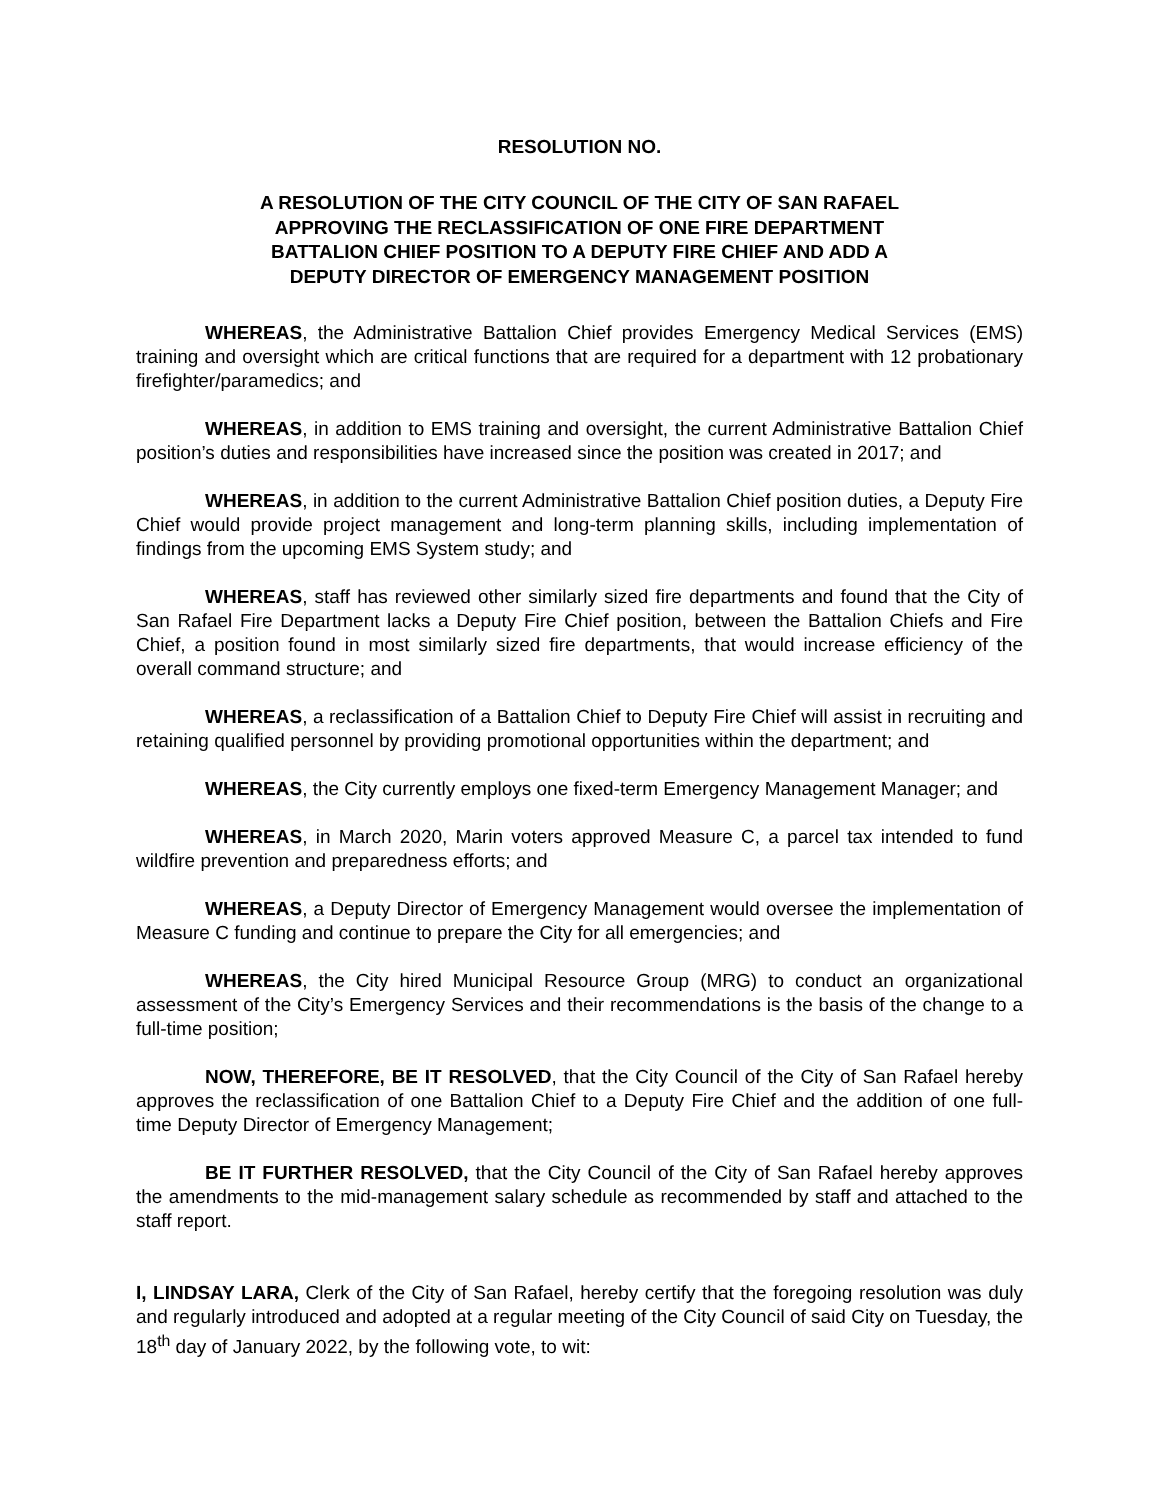RESOLUTION NO.
A RESOLUTION OF THE CITY COUNCIL OF THE CITY OF SAN RAFAEL APPROVING THE RECLASSIFICATION OF ONE FIRE DEPARTMENT BATTALION CHIEF POSITION TO A DEPUTY FIRE CHIEF AND ADD A DEPUTY DIRECTOR OF EMERGENCY MANAGEMENT POSITION
WHEREAS, the Administrative Battalion Chief provides Emergency Medical Services (EMS) training and oversight which are critical functions that are required for a department with 12 probationary firefighter/paramedics; and
WHEREAS, in addition to EMS training and oversight, the current Administrative Battalion Chief position’s duties and responsibilities have increased since the position was created in 2017; and
WHEREAS, in addition to the current Administrative Battalion Chief position duties, a Deputy Fire Chief would provide project management and long-term planning skills, including implementation of findings from the upcoming EMS System study; and
WHEREAS, staff has reviewed other similarly sized fire departments and found that the City of San Rafael Fire Department lacks a Deputy Fire Chief position, between the Battalion Chiefs and Fire Chief, a position found in most similarly sized fire departments, that would increase efficiency of the overall command structure; and
WHEREAS, a reclassification of a Battalion Chief to Deputy Fire Chief will assist in recruiting and retaining qualified personnel by providing promotional opportunities within the department; and
WHEREAS, the City currently employs one fixed-term Emergency Management Manager; and
WHEREAS, in March 2020, Marin voters approved Measure C, a parcel tax intended to fund wildfire prevention and preparedness efforts; and
WHEREAS, a Deputy Director of Emergency Management would oversee the implementation of Measure C funding and continue to prepare the City for all emergencies; and
WHEREAS, the City hired Municipal Resource Group (MRG) to conduct an organizational assessment of the City’s Emergency Services and their recommendations is the basis of the change to a full-time position;
NOW, THEREFORE, BE IT RESOLVED, that the City Council of the City of San Rafael hereby approves the reclassification of one Battalion Chief to a Deputy Fire Chief and the addition of one full-time Deputy Director of Emergency Management;
BE IT FURTHER RESOLVED, that the City Council of the City of San Rafael hereby approves the amendments to the mid-management salary schedule as recommended by staff and attached to the staff report.
I, LINDSAY LARA, Clerk of the City of San Rafael, hereby certify that the foregoing resolution was duly and regularly introduced and adopted at a regular meeting of the City Council of said City on Tuesday, the 18<sup>th</sup> day of January 2022, by the following vote, to wit: